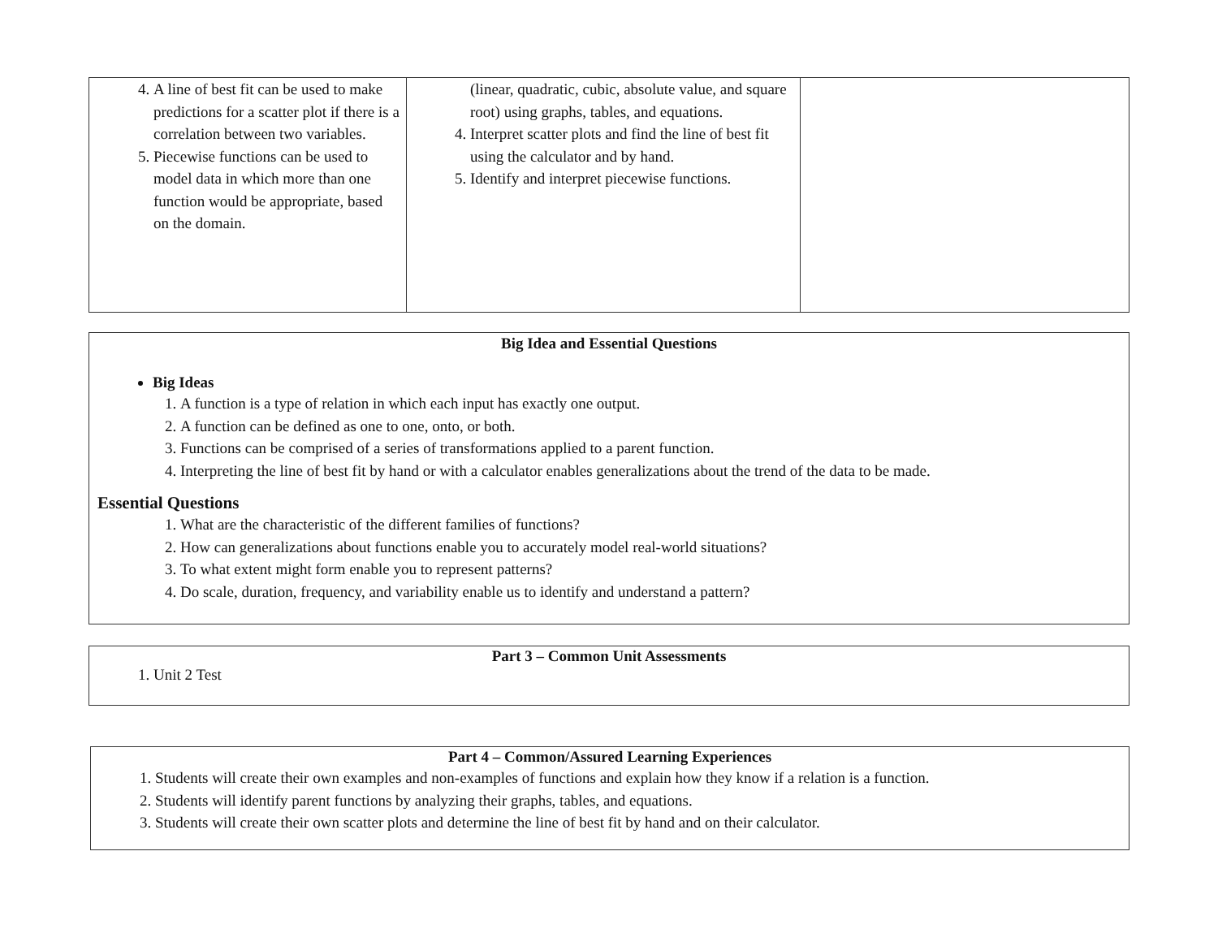| 4. A line of best fit can be used to make predictions for a scatter plot if there is a correlation between two variables. 5. Piecewise functions can be used to model data in which more than one function would be appropriate, based on the domain. | (linear, quadratic, cubic, absolute value, and square root) using graphs, tables, and equations. 4. Interpret scatter plots and find the line of best fit using the calculator and by hand. 5. Identify and interpret piecewise functions. | |
Big Idea and Essential Questions
Big Ideas
1. A function is a type of relation in which each input has exactly one output.
2. A function can be defined as one to one, onto, or both.
3. Functions can be comprised of a series of transformations applied to a parent function.
4. Interpreting the line of best fit by hand or with a calculator enables generalizations about the trend of the data to be made.
Essential Questions
1. What are the characteristic of the different families of functions?
2. How can generalizations about functions enable you to accurately model real-world situations?
3. To what extent might form enable you to represent patterns?
4. Do scale, duration, frequency, and variability enable us to identify and understand a pattern?
Part 3 – Common Unit Assessments
1. Unit 2 Test
Part 4 – Common/Assured Learning Experiences
1. Students will create their own examples and non-examples of functions and explain how they know if a relation is a function.
2. Students will identify parent functions by analyzing their graphs, tables, and equations.
3. Students will create their own scatter plots and determine the line of best fit by hand and on their calculator.